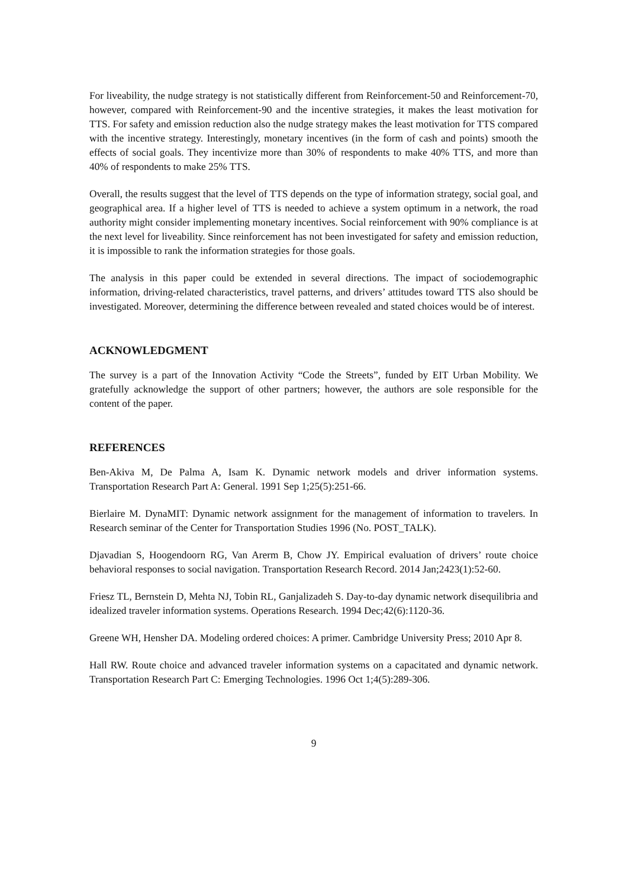For liveability, the nudge strategy is not statistically different from Reinforcement-50 and Reinforcement-70, however, compared with Reinforcement-90 and the incentive strategies, it makes the least motivation for TTS. For safety and emission reduction also the nudge strategy makes the least motivation for TTS compared with the incentive strategy. Interestingly, monetary incentives (in the form of cash and points) smooth the effects of social goals. They incentivize more than 30% of respondents to make 40% TTS, and more than 40% of respondents to make 25% TTS.
Overall, the results suggest that the level of TTS depends on the type of information strategy, social goal, and geographical area. If a higher level of TTS is needed to achieve a system optimum in a network, the road authority might consider implementing monetary incentives. Social reinforcement with 90% compliance is at the next level for liveability. Since reinforcement has not been investigated for safety and emission reduction, it is impossible to rank the information strategies for those goals.
The analysis in this paper could be extended in several directions. The impact of sociodemographic information, driving-related characteristics, travel patterns, and drivers’ attitudes toward TTS also should be investigated. Moreover, determining the difference between revealed and stated choices would be of interest.
ACKNOWLEDGMENT
The survey is a part of the Innovation Activity “Code the Streets”, funded by EIT Urban Mobility. We gratefully acknowledge the support of other partners; however, the authors are sole responsible for the content of the paper.
REFERENCES
Ben-Akiva M, De Palma A, Isam K. Dynamic network models and driver information systems. Transportation Research Part A: General. 1991 Sep 1;25(5):251-66.
Bierlaire M. DynaMIT: Dynamic network assignment for the management of information to travelers. In Research seminar of the Center for Transportation Studies 1996 (No. POST_TALK).
Djavadian S, Hoogendoorn RG, Van Arerm B, Chow JY. Empirical evaluation of drivers’ route choice behavioral responses to social navigation. Transportation Research Record. 2014 Jan;2423(1):52-60.
Friesz TL, Bernstein D, Mehta NJ, Tobin RL, Ganjalizadeh S. Day-to-day dynamic network disequilibria and idealized traveler information systems. Operations Research. 1994 Dec;42(6):1120-36.
Greene WH, Hensher DA. Modeling ordered choices: A primer. Cambridge University Press; 2010 Apr 8.
Hall RW. Route choice and advanced traveler information systems on a capacitated and dynamic network. Transportation Research Part C: Emerging Technologies. 1996 Oct 1;4(5):289-306.
9